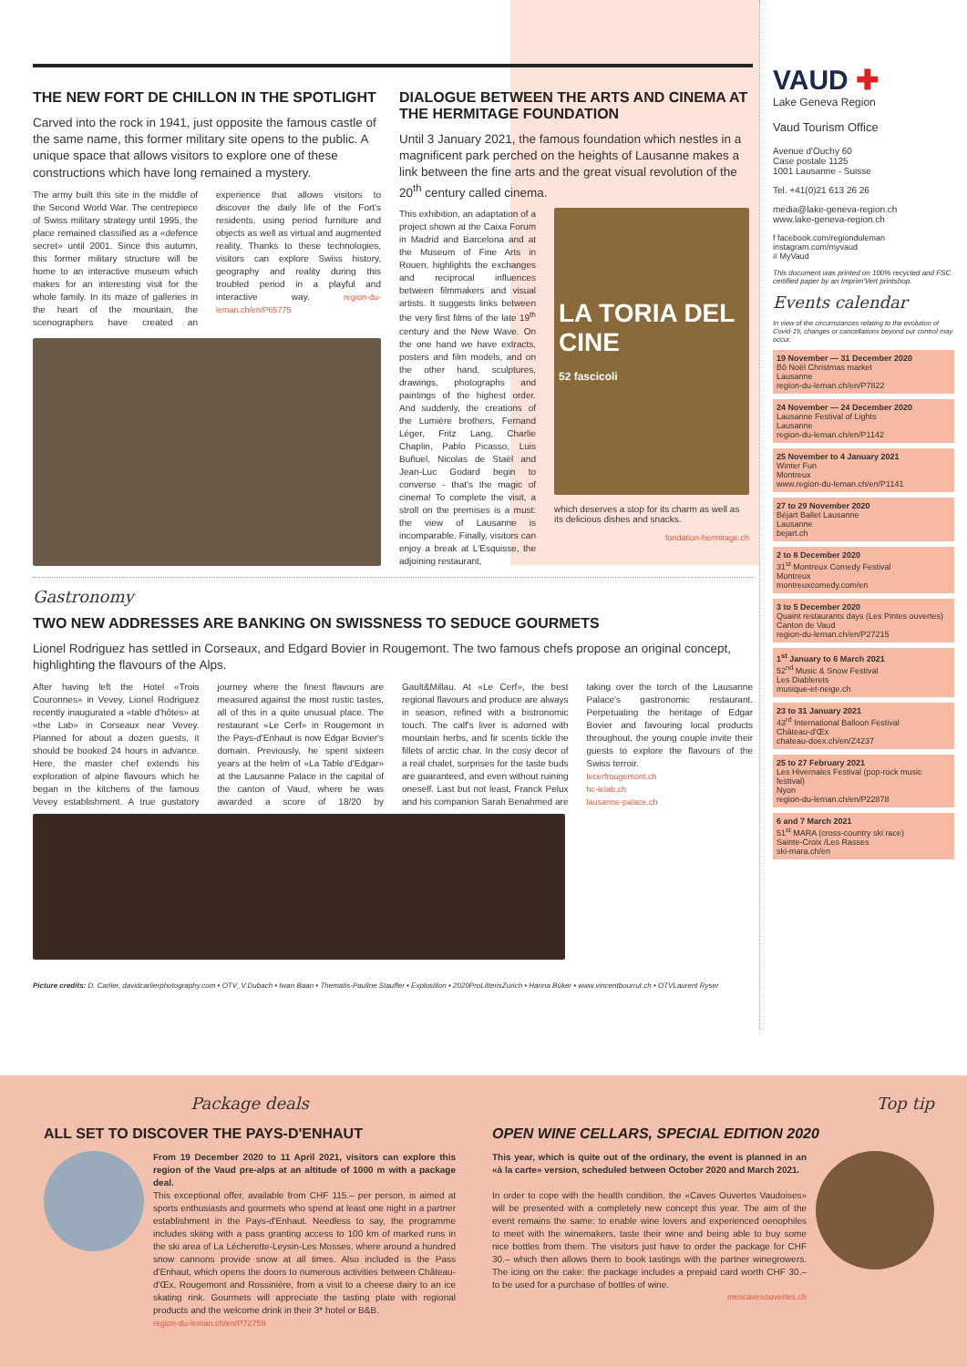THE NEW FORT DE CHILLON IN THE SPOTLIGHT
Carved into the rock in 1941, just opposite the famous castle of the same name, this former military site opens to the public. A unique space that allows visitors to explore one of these constructions which have long remained a mystery.
The army built this site in the middle of the Second World War. The centrepiece of Swiss military strategy until 1995, the place remained classified as a «defence secret» until 2001. Since this autumn, this former military structure will be home to an interactive museum which makes for an interesting visit for the whole family. In its maze of galleries in the heart of the mountain, the scenographers have created an experience that allows visitors to discover the daily life of the Fort's residents, using period furniture and objects as well as virtual and augmented reality. Thanks to these technologies, visitors can explore Swiss history, geography and reality during this troubled period in a playful and interactive way. region-du-leman.ch/en/P65775
DIALOGUE BETWEEN THE ARTS AND CINEMA AT THE HERMITAGE FOUNDATION
Until 3 January 2021, the famous foundation which nestles in a magnificent park perched on the heights of Lausanne makes a link between the fine arts and the great visual revolution of the 20<sup>th</sup> century called cinema.
This exhibition, an adaptation of a project shown at the Caixa Forum in Madrid and Barcelona and at the Museum of Fine Arts in Rouen, highlights the exchanges and reciprocal influences between filmmakers and visual artists. It suggests links between the very first films of the late 19<sup>th</sup> century and the New Wave. On the one hand we have extracts, posters and film models, and on the other hand, sculptures, drawings, photographs and paintings of the highest order. And suddenly, the creations of the Lumière brothers, Fernand Léger, Fritz Lang, Charlie Chaplin, Pablo Picasso, Luis Buñuel, Nicolas de Staël and Jean-Luc Godard begin to converse - that's the magic of cinema! To complete the visit, a stroll on the premises is a must: the view of Lausanne is incomparable. Finally, visitors can enjoy a break at L'Esquisse, the adjoining restaurant,
LA TORIA DEL CINE
52 fascicoli
which deserves a stop for its charm as well as its delicious dishes and snacks.
fondation-hermitage.ch
Gastronomy
TWO NEW ADDRESSES ARE BANKING ON SWISSNESS TO SEDUCE GOURMETS
Lionel Rodriguez has settled in Corseaux, and Edgard Bovier in Rougemont. The two famous chefs propose an original concept, highlighting the flavours of the Alps.
After having left the Hotel «Trois Couronnes» in Vevey, Lionel Rodriguez recently inaugurated a «table d'hôtes» at «the Lab» in Corseaux near Vevey. Planned for about a dozen guests, it should be booked 24 hours in advance. Here, the master chef extends his exploration of alpine flavours which he began in the kitchens of the famous Vevey establishment. A true gustatory journey where the finest flavours are measured against the most rustic tastes, all of this in a quite unusual place. The restaurant «Le Cerf» in Rougemont in the Pays-d'Enhaut is now Edgar Bovier's domain. Previously, he spent sixteen years at the helm of «La Table d'Edgar» at the Lausanne Palace in the capital of the canton of Vaud, where he was awarded a score of 18/20 by Gault&Millau. At «Le Cerf», the best regional flavours and produce are always in season, refined with a bistronomic touch. The calf's liver is adorned with mountain herbs, and fir scents tickle the fillets of arctic char. In the cosy decor of a real chalet, surprises for the taste buds are guaranteed, and even without ruining oneself. Last but not least, Franck Pelux and his companion Sarah Benahmed are taking over the torch of the Lausanne Palace's gastronomic restaurant. Perpetuating the heritage of Edgar Bovier and favouring local products throughout, the young couple invite their guests to explore the flavours of the Swiss terroir.
lecerfrougemont.ch
hc-lelab.ch
lausanne-palace.ch
Picture credits: D. Carlier, davidcarlierphotography.com • OTV_V.Dubach • Iwan Baan • Thematis-Pauline Stauffer • Explosition • 2020ProLitterisZurich • Hanna Büker • www.vincentbourrut.ch • OTVLaurent Ryser
VAUD ✚
Lake Geneva Region
Vaud Tourism Office
Avenue d'Ouchy 60
Case postale 1125
1001 Lausanne - Suisse
Tel. +41(0)21 613 26 26
media@lake-geneva-region.ch
www.lake-geneva-region.ch
f facebook.com/regionduleman
instagram.com/myvaud
# MyVaud
This document was printed on 100% recycled and FSC certified paper by an Imprim'Vert printshop.
Events calendar
In view of the circumstances relating to the evolution of Covid-19, changes or cancellations beyond our control may occur.
19 November — 31 December 2020
Bô Noël Christmas market
Lausanne
region-du-leman.ch/en/P7822
24 November — 24 December 2020
Lausanne Festival of Lights
Lausanne
region-du-leman.ch/en/P1142
25 November to 4 January 2021
Winter Fun
Montreux
www.region-du-leman.ch/en/P1141
27 to 29 November 2020
Béjart Ballet Lausanne
Lausanne
bejart.ch
2 to 8 December 2020
31<sup>st</sup> Montreux Comedy Festival
Montreux
montreuxcomedy.com/en
3 to 5 December 2020
Quaint restaurants days (Les Pintes ouvertes)
Canton de Vaud
region-du-leman.ch/en/P27215
1<sup>st</sup> January to 6 March 2021
52<sup>nd</sup> Music & Snow Festival
Les Diablerets
musique-et-neige.ch
23 to 31 January 2021
43<sup>rd</sup> International Balloon Festival
Château-d'Œx
chateau-doex.ch/en/Z4237
25 to 27 February 2021
Les Hivernales Festival (pop-rock music festival)
Nyon
region-du-leman.ch/en/P22878
6 and 7 March 2021
51<sup>st</sup> MARA (cross-country ski race)
Sainte-Croix /Les Rasses
ski-mara.ch/en
Package deals
ALL SET TO DISCOVER THE PAYS-D'ENHAUT
From 19 December 2020 to 11 April 2021, visitors can explore this region of the Vaud pre-alps at an altitude of 1000 m with a package deal.
This exceptional offer, available from CHF 115.– per person, is aimed at sports enthusiasts and gourmets who spend at least one night in a partner establishment in the Pays-d'Enhaut. Needless to say, the programme includes skiing with a pass granting access to 100 km of marked runs in the ski area of La Lécherette-Leysin-Les Mosses, where around a hundred snow cannons provide snow at all times. Also included is the Pass d'Enhaut, which opens the doors to numerous activities between Château-d'Œx, Rougemont and Rossinière, from a visit to a cheese dairy to an ice skating rink. Gourmets will appreciate the tasting plate with regional products and the welcome drink in their 3* hotel or B&B.
region-du-leman.ch/en/P72759
Top tip
OPEN WINE CELLARS, SPECIAL EDITION 2020
This year, which is quite out of the ordinary, the event is planned in an «à la carte» version, scheduled between October 2020 and March 2021.
In order to cope with the health condition, the «Caves Ouvertes Vaudoises» will be presented with a completely new concept this year. The aim of the event remains the same: to enable wine lovers and experienced oenophiles to meet with the winemakers, taste their wine and being able to buy some nice bottles from them. The visitors just have to order the package for CHF 30.– which then allows them to book tastings with the partner winegrowers. The icing on the cake: the package includes a prepaid card worth CHF 30.– to be used for a purchase of bottles of wine.
mescavesouvertes.ch